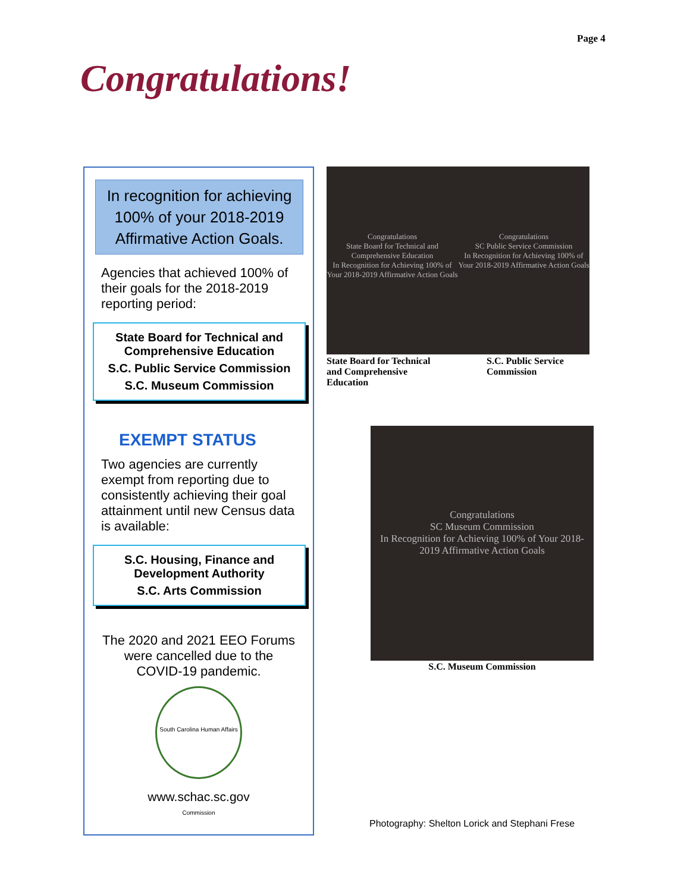Page 4
Congratulations!
In recognition for achieving 100% of your 2018-2019 Affirmative Action Goals.
Agencies that achieved 100% of their goals for the 2018-2019 reporting period:
State Board for Technical and Comprehensive Education
S.C. Public Service Commission
S.C. Museum Commission
EXEMPT STATUS
Two agencies are currently exempt from reporting due to consistently achieving their goal attainment until new Census data is available:
S.C. Housing, Finance and Development Authority
S.C. Arts Commission
The 2020 and 2021 EEO Forums were cancelled due to the COVID-19 pandemic.
South Carolina Human Affairs Commission
www.schac.sc.gov
Congratulations
State Board for Technical and Comprehensive Education
In Recognition for Achieving 100% of Your 2018-2019 Affirmative Action Goals
Congratulations
SC Public Service Commission
In Recognition for Achieving 100% of Your 2018-2019 Affirmative Action Goals
State Board for Technical and Comprehensive Education
S.C. Public Service Commission
Congratulations
SC Museum Commission
In Recognition for Achieving 100% of Your 2018-2019 Affirmative Action Goals
S.C. Museum Commission
Photography: Shelton Lorick and Stephani Frese